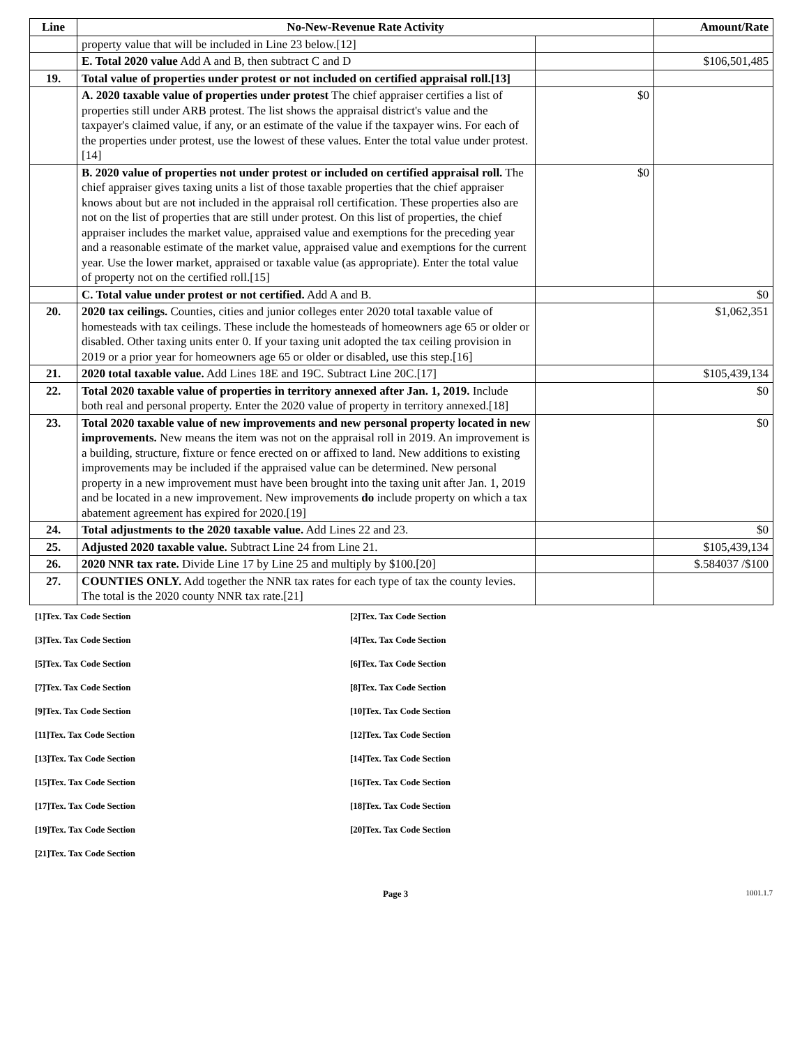| Line | No-New-Revenue Rate Activity | | Amount/Rate |
| --- | --- | --- | --- |
| | property value that will be included in Line 23 below.[12] | | |
| | E. Total 2020 value Add A and B, then subtract C and D | | $106,501,485 |
| 19. | Total value of properties under protest or not included on certified appraisal roll.[13] | | |
| | A. 2020 taxable value of properties under protest The chief appraiser certifies a list of properties still under ARB protest. The list shows the appraisal district's value and the taxpayer's claimed value, if any, or an estimate of the value if the taxpayer wins. For each of the properties under protest, use the lowest of these values. Enter the total value under protest.[14] | $0 | |
| | B. 2020 value of properties not under protest or included on certified appraisal roll. The chief appraiser gives taxing units a list of those taxable properties that the chief appraiser knows about but are not included in the appraisal roll certification. These properties also are not on the list of properties that are still under protest. On this list of properties, the chief appraiser includes the market value, appraised value and exemptions for the preceding year and a reasonable estimate of the market value, appraised value and exemptions for the current year. Use the lower market, appraised or taxable value (as appropriate). Enter the total value of property not on the certified roll.[15] | $0 | |
| | C. Total value under protest or not certified. Add A and B. | | $0 |
| 20. | 2020 tax ceilings. Counties, cities and junior colleges enter 2020 total taxable value of homesteads with tax ceilings. These include the homesteads of homeowners age 65 or older or disabled. Other taxing units enter 0. If your taxing unit adopted the tax ceiling provision in 2019 or a prior year for homeowners age 65 or older or disabled, use this step.[16] | | $1,062,351 |
| 21. | 2020 total taxable value. Add Lines 18E and 19C. Subtract Line 20C.[17] | | $105,439,134 |
| 22. | Total 2020 taxable value of properties in territory annexed after Jan. 1, 2019. Include both real and personal property. Enter the 2020 value of property in territory annexed.[18] | | $0 |
| 23. | Total 2020 taxable value of new improvements and new personal property located in new improvements. New means the item was not on the appraisal roll in 2019. An improvement is a building, structure, fixture or fence erected on or affixed to land. New additions to existing improvements may be included if the appraised value can be determined. New personal property in a new improvement must have been brought into the taxing unit after Jan. 1, 2019 and be located in a new improvement. New improvements do include property on which a tax abatement agreement has expired for 2020.[19] | | $0 |
| 24. | Total adjustments to the 2020 taxable value. Add Lines 22 and 23. | | $0 |
| 25. | Adjusted 2020 taxable value. Subtract Line 24 from Line 21. | | $105,439,134 |
| 26. | 2020 NNR tax rate. Divide Line 17 by Line 25 and multiply by $100.[20] | | $.584037 /$100 |
| 27. | COUNTIES ONLY. Add together the NNR tax rates for each type of tax the county levies. The total is the 2020 county NNR tax rate.[21] | | |
[1]Tex. Tax Code Section
[2]Tex. Tax Code Section
[3]Tex. Tax Code Section
[4]Tex. Tax Code Section
[5]Tex. Tax Code Section
[6]Tex. Tax Code Section
[7]Tex. Tax Code Section
[8]Tex. Tax Code Section
[9]Tex. Tax Code Section
[10]Tex. Tax Code Section
[11]Tex. Tax Code Section
[12]Tex. Tax Code Section
[13]Tex. Tax Code Section
[14]Tex. Tax Code Section
[15]Tex. Tax Code Section
[16]Tex. Tax Code Section
[17]Tex. Tax Code Section
[18]Tex. Tax Code Section
[19]Tex. Tax Code Section
[20]Tex. Tax Code Section
[21]Tex. Tax Code Section
Page 3
1001.1.7